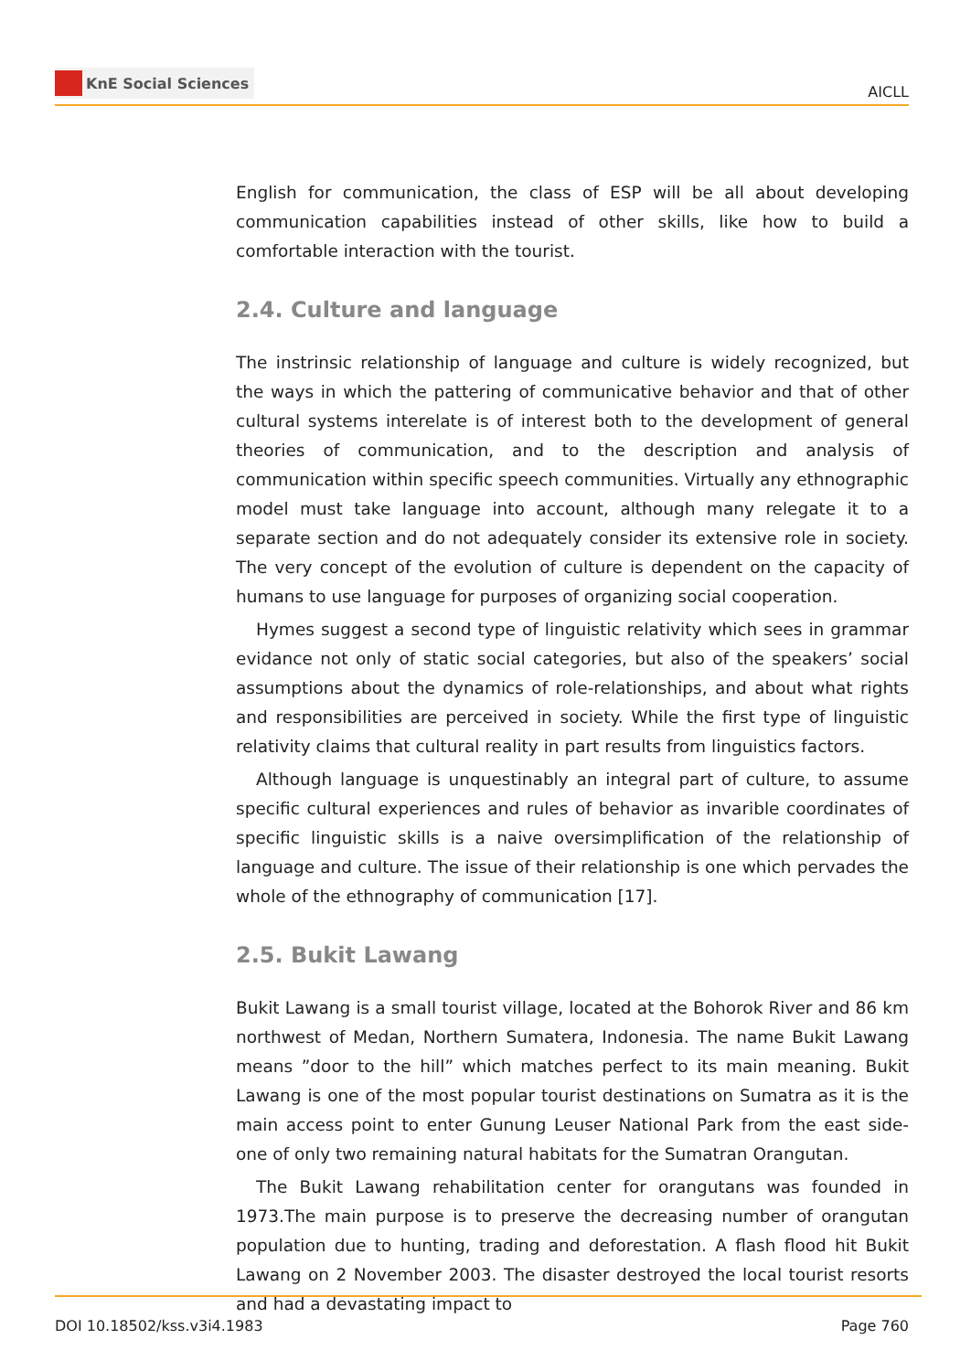KnE Social Sciences
AICLL
English for communication, the class of ESP will be all about developing communication capabilities instead of other skills, like how to build a comfortable interaction with the tourist.
2.4. Culture and language
The instrinsic relationship of language and culture is widely recognized, but the ways in which the pattering of communicative behavior and that of other cultural systems interelate is of interest both to the development of general theories of communication, and to the description and analysis of communication within specific speech communities. Virtually any ethnographic model must take language into account, although many relegate it to a separate section and do not adequately consider its extensive role in society. The very concept of the evolution of culture is dependent on the capacity of humans to use language for purposes of organizing social cooperation.
Hymes suggest a second type of linguistic relativity which sees in grammar evidance not only of static social categories, but also of the speakers’ social assumptions about the dynamics of role-relationships, and about what rights and responsibilities are perceived in society. While the first type of linguistic relativity claims that cultural reality in part results from linguistics factors.
Although language is unquestinably an integral part of culture, to assume specific cultural experiences and rules of behavior as invarible coordinates of specific linguistic skills is a naive oversimplification of the relationship of language and culture. The issue of their relationship is one which pervades the whole of the ethnography of communication [17].
2.5. Bukit Lawang
Bukit Lawang is a small tourist village, located at the Bohorok River and 86 km northwest of Medan, Northern Sumatera, Indonesia. The name Bukit Lawang means ”door to the hill” which matches perfect to its main meaning. Bukit Lawang is one of the most popular tourist destinations on Sumatra as it is the main access point to enter Gunung Leuser National Park from the east side-one of only two remaining natural habitats for the Sumatran Orangutan.
The Bukit Lawang rehabilitation center for orangutans was founded in 1973.The main purpose is to preserve the decreasing number of orangutan population due to hunting, trading and deforestation. A flash flood hit Bukit Lawang on 2 November 2003. The disaster destroyed the local tourist resorts and had a devastating impact to
DOI 10.18502/kss.v3i4.1983 Page 760